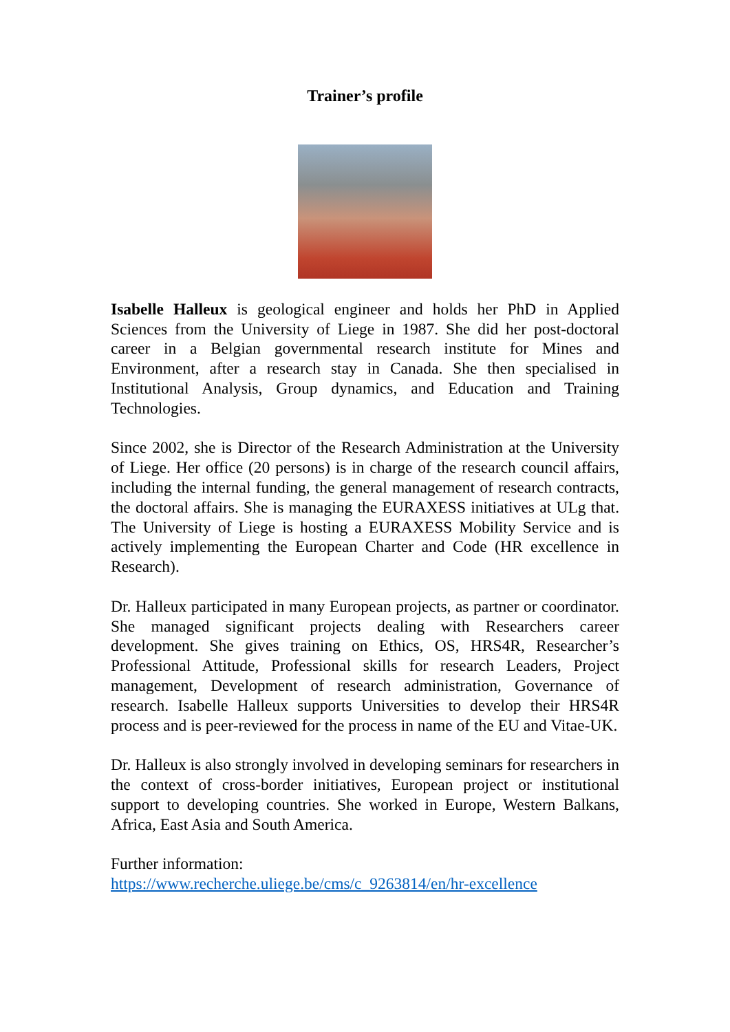Trainer’s profile
Isabelle Halleux is geological engineer and holds her PhD in Applied Sciences from the University of Liege in 1987. She did her post-doctoral career in a Belgian governmental research institute for Mines and Environment, after a research stay in Canada. She then specialised in Institutional Analysis, Group dynamics, and Education and Training Technologies.
Since 2002, she is Director of the Research Administration at the University of Liege. Her office (20 persons) is in charge of the research council affairs, including the internal funding, the general management of research contracts, the doctoral affairs. She is managing the EURAXESS initiatives at ULg that. The University of Liege is hosting a EURAXESS Mobility Service and is actively implementing the European Charter and Code (HR excellence in Research).
Dr. Halleux participated in many European projects, as partner or coordinator. She managed significant projects dealing with Researchers career development. She gives training on Ethics, OS, HRS4R, Researcher’s Professional Attitude, Professional skills for research Leaders, Project management, Development of research administration, Governance of research. Isabelle Halleux supports Universities to develop their HRS4R process and is peer-reviewed for the process in name of the EU and Vitae-UK.
Dr. Halleux is also strongly involved in developing seminars for researchers in the context of cross-border initiatives, European project or institutional support to developing countries. She worked in Europe, Western Balkans, Africa, East Asia and South America.
Further information:
https://www.recherche.uliege.be/cms/c_9263814/en/hr-excellence